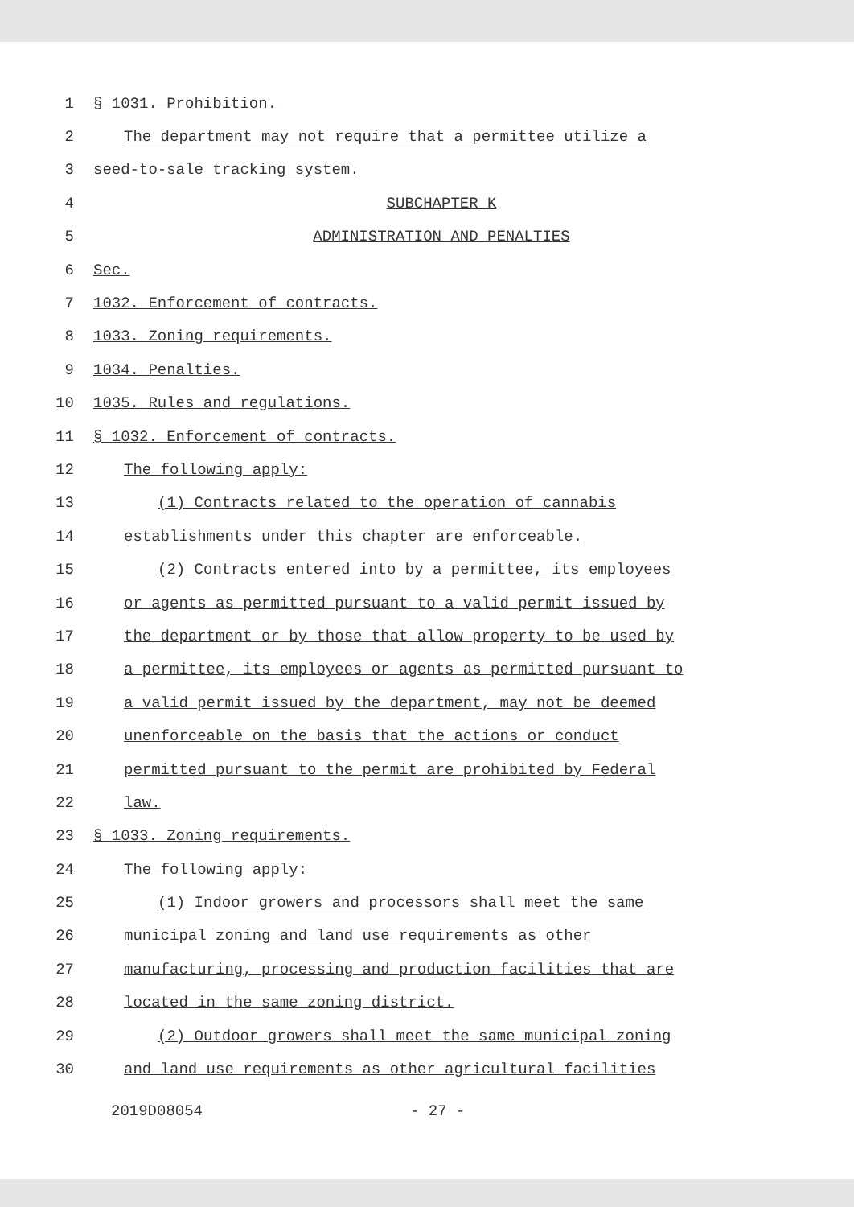1 § 1031. Prohibition.
2 The department may not require that a permittee utilize a
3 seed-to-sale tracking system.
4 SUBCHAPTER K
5 ADMINISTRATION AND PENALTIES
6 Sec.
7 1032. Enforcement of contracts.
8 1033. Zoning requirements.
9 1034. Penalties.
10 1035. Rules and regulations.
11 § 1032. Enforcement of contracts.
12 The following apply:
13 (1) Contracts related to the operation of cannabis
14 establishments under this chapter are enforceable.
15 (2) Contracts entered into by a permittee, its employees
16 or agents as permitted pursuant to a valid permit issued by
17 the department or by those that allow property to be used by
18 a permittee, its employees or agents as permitted pursuant to
19 a valid permit issued by the department, may not be deemed
20 unenforceable on the basis that the actions or conduct
21 permitted pursuant to the permit are prohibited by Federal
22 law.
23 § 1033. Zoning requirements.
24 The following apply:
25 (1) Indoor growers and processors shall meet the same
26 municipal zoning and land use requirements as other
27 manufacturing, processing and production facilities that are
28 located in the same zoning district.
29 (2) Outdoor growers shall meet the same municipal zoning
30 and land use requirements as other agricultural facilities
2019D08054 - 27 -